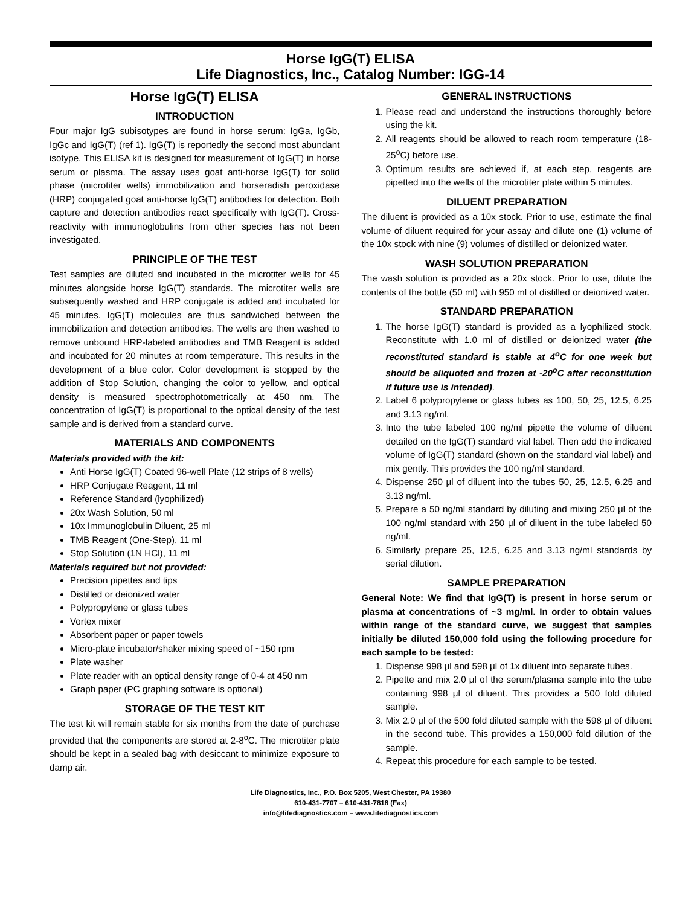Horse IgG(T) ELISA
Life Diagnostics, Inc., Catalog Number: IGG-14
Horse IgG(T) ELISA
INTRODUCTION
Four major IgG subisotypes are found in horse serum: IgGa, IgGb, IgGc and IgG(T) (ref 1). IgG(T) is reportedly the second most abundant isotype. This ELISA kit is designed for measurement of IgG(T) in horse serum or plasma. The assay uses goat anti-horse IgG(T) for solid phase (microtiter wells) immobilization and horseradish peroxidase (HRP) conjugated goat anti-horse IgG(T) antibodies for detection. Both capture and detection antibodies react specifically with IgG(T). Cross-reactivity with immunoglobulins from other species has not been investigated.
PRINCIPLE OF THE TEST
Test samples are diluted and incubated in the microtiter wells for 45 minutes alongside horse IgG(T) standards. The microtiter wells are subsequently washed and HRP conjugate is added and incubated for 45 minutes. IgG(T) molecules are thus sandwiched between the immobilization and detection antibodies. The wells are then washed to remove unbound HRP-labeled antibodies and TMB Reagent is added and incubated for 20 minutes at room temperature. This results in the development of a blue color. Color development is stopped by the addition of Stop Solution, changing the color to yellow, and optical density is measured spectrophotometrically at 450 nm. The concentration of IgG(T) is proportional to the optical density of the test sample and is derived from a standard curve.
MATERIALS AND COMPONENTS
Materials provided with the kit:
Anti Horse IgG(T) Coated 96-well Plate (12 strips of 8 wells)
HRP Conjugate Reagent, 11 ml
Reference Standard (lyophilized)
20x Wash Solution, 50 ml
10x Immunoglobulin Diluent, 25 ml
TMB Reagent (One-Step), 11 ml
Stop Solution (1N HCl), 11 ml
Materials required but not provided:
Precision pipettes and tips
Distilled or deionized water
Polypropylene or glass tubes
Vortex mixer
Absorbent paper or paper towels
Micro-plate incubator/shaker mixing speed of ~150 rpm
Plate washer
Plate reader with an optical density range of 0-4 at 450 nm
Graph paper (PC graphing software is optional)
STORAGE OF THE TEST KIT
The test kit will remain stable for six months from the date of purchase provided that the components are stored at 2-8<sup>o</sup>C. The microtiter plate should be kept in a sealed bag with desiccant to minimize exposure to damp air.
GENERAL INSTRUCTIONS
1. Please read and understand the instructions thoroughly before using the kit.
2. All reagents should be allowed to reach room temperature (18-25<sup>o</sup>C) before use.
3. Optimum results are achieved if, at each step, reagents are pipetted into the wells of the microtiter plate within 5 minutes.
DILUENT PREPARATION
The diluent is provided as a 10x stock. Prior to use, estimate the final volume of diluent required for your assay and dilute one (1) volume of the 10x stock with nine (9) volumes of distilled or deionized water.
WASH SOLUTION PREPARATION
The wash solution is provided as a 20x stock. Prior to use, dilute the contents of the bottle (50 ml) with 950 ml of distilled or deionized water.
STANDARD PREPARATION
1. The horse IgG(T) standard is provided as a lyophilized stock. Reconstitute with 1.0 ml of distilled or deionized water (the reconstituted standard is stable at 4<sup>o</sup>C for one week but should be aliquoted and frozen at -20<sup>o</sup>C after reconstitution if future use is intended).
2. Label 6 polypropylene or glass tubes as 100, 50, 25, 12.5, 6.25 and 3.13 ng/ml.
3. Into the tube labeled 100 ng/ml pipette the volume of diluent detailed on the IgG(T) standard vial label. Then add the indicated volume of IgG(T) standard (shown on the standard vial label) and mix gently. This provides the 100 ng/ml standard.
4. Dispense 250 μl of diluent into the tubes 50, 25, 12.5, 6.25 and 3.13 ng/ml.
5. Prepare a 50 ng/ml standard by diluting and mixing 250 μl of the 100 ng/ml standard with 250 μl of diluent in the tube labeled 50 ng/ml.
6. Similarly prepare 25, 12.5, 6.25 and 3.13 ng/ml standards by serial dilution.
SAMPLE PREPARATION
General Note: We find that IgG(T) is present in horse serum or plasma at concentrations of ~3 mg/ml. In order to obtain values within range of the standard curve, we suggest that samples initially be diluted 150,000 fold using the following procedure for each sample to be tested:
1. Dispense 998 μl and 598 μl of 1x diluent into separate tubes.
2. Pipette and mix 2.0 μl of the serum/plasma sample into the tube containing 998 μl of diluent. This provides a 500 fold diluted sample.
3. Mix 2.0 μl of the 500 fold diluted sample with the 598 μl of diluent in the second tube. This provides a 150,000 fold dilution of the sample.
4. Repeat this procedure for each sample to be tested.
Life Diagnostics, Inc., P.O. Box 5205, West Chester, PA 19380
610-431-7707 – 610-431-7818 (Fax)
info@lifediagnostics.com – www.lifediagnostics.com